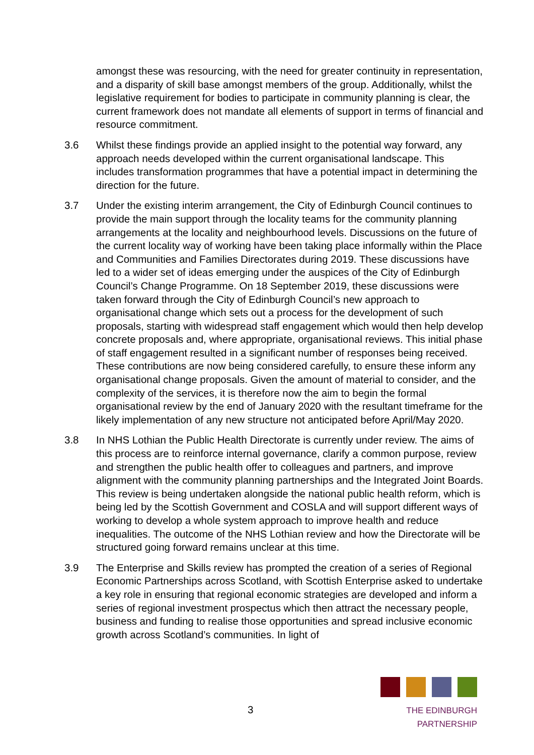amongst these was resourcing, with the need for greater continuity in representation, and a disparity of skill base amongst members of the group. Additionally, whilst the legislative requirement for bodies to participate in community planning is clear, the current framework does not mandate all elements of support in terms of financial and resource commitment.
3.6 Whilst these findings provide an applied insight to the potential way forward, any approach needs developed within the current organisational landscape. This includes transformation programmes that have a potential impact in determining the direction for the future.
3.7 Under the existing interim arrangement, the City of Edinburgh Council continues to provide the main support through the locality teams for the community planning arrangements at the locality and neighbourhood levels. Discussions on the future of the current locality way of working have been taking place informally within the Place and Communities and Families Directorates during 2019. These discussions have led to a wider set of ideas emerging under the auspices of the City of Edinburgh Council’s Change Programme. On 18 September 2019, these discussions were taken forward through the City of Edinburgh Council’s new approach to organisational change which sets out a process for the development of such proposals, starting with widespread staff engagement which would then help develop concrete proposals and, where appropriate, organisational reviews. This initial phase of staff engagement resulted in a significant number of responses being received. These contributions are now being considered carefully, to ensure these inform any organisational change proposals. Given the amount of material to consider, and the complexity of the services, it is therefore now the aim to begin the formal organisational review by the end of January 2020 with the resultant timeframe for the likely implementation of any new structure not anticipated before April/May 2020.
3.8 In NHS Lothian the Public Health Directorate is currently under review. The aims of this process are to reinforce internal governance, clarify a common purpose, review and strengthen the public health offer to colleagues and partners, and improve alignment with the community planning partnerships and the Integrated Joint Boards. This review is being undertaken alongside the national public health reform, which is being led by the Scottish Government and COSLA and will support different ways of working to develop a whole system approach to improve health and reduce inequalities. The outcome of the NHS Lothian review and how the Directorate will be structured going forward remains unclear at this time.
3.9 The Enterprise and Skills review has prompted the creation of a series of Regional Economic Partnerships across Scotland, with Scottish Enterprise asked to undertake a key role in ensuring that regional economic strategies are developed and inform a series of regional investment prospectus which then attract the necessary people, business and funding to realise those opportunities and spread inclusive economic growth across Scotland’s communities. In light of
3
THE EDINBURGH PARTNERSHIP